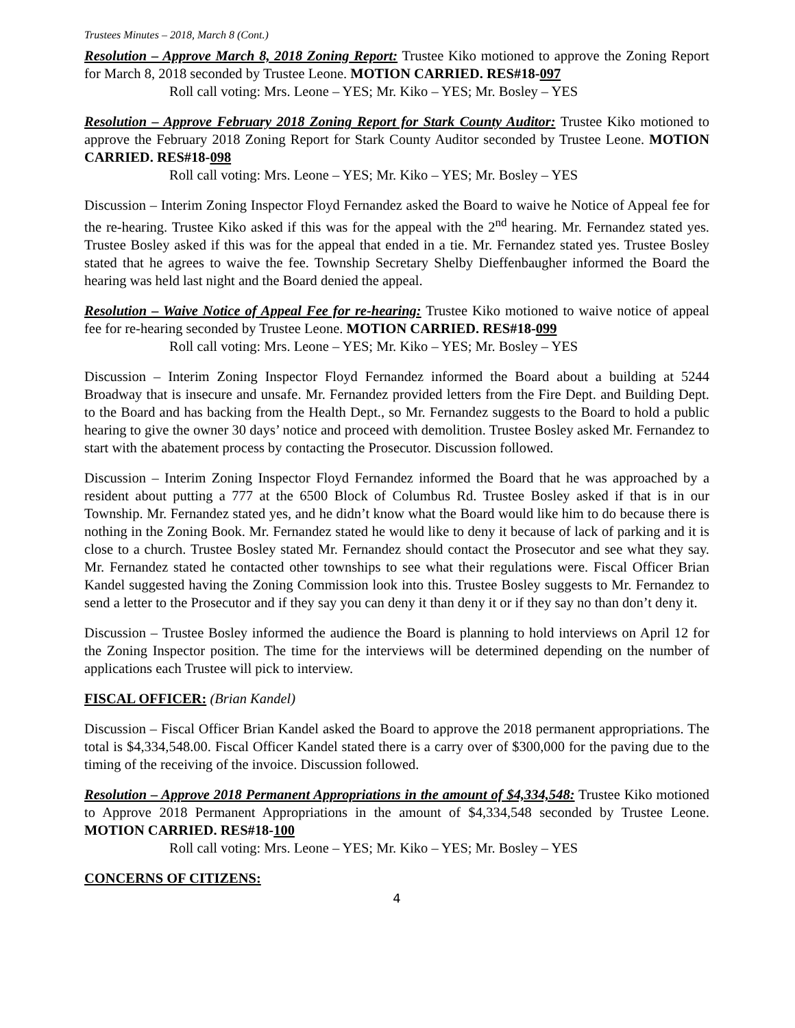Trustees Minutes – 2018, March 8 (Cont.)
Resolution – Approve March 8, 2018 Zoning Report: Trustee Kiko motioned to approve the Zoning Report for March 8, 2018 seconded by Trustee Leone. MOTION CARRIED. RES#18-097
Roll call voting: Mrs. Leone – YES; Mr. Kiko – YES; Mr. Bosley – YES
Resolution – Approve February 2018 Zoning Report for Stark County Auditor: Trustee Kiko motioned to approve the February 2018 Zoning Report for Stark County Auditor seconded by Trustee Leone. MOTION CARRIED. RES#18-098
Roll call voting: Mrs. Leone – YES; Mr. Kiko – YES; Mr. Bosley – YES
Discussion – Interim Zoning Inspector Floyd Fernandez asked the Board to waive he Notice of Appeal fee for the re-hearing. Trustee Kiko asked if this was for the appeal with the 2<sup>nd</sup> hearing. Mr. Fernandez stated yes. Trustee Bosley asked if this was for the appeal that ended in a tie. Mr. Fernandez stated yes. Trustee Bosley stated that he agrees to waive the fee. Township Secretary Shelby Dieffenbaugher informed the Board the hearing was held last night and the Board denied the appeal.
Resolution – Waive Notice of Appeal Fee for re-hearing: Trustee Kiko motioned to waive notice of appeal fee for re-hearing seconded by Trustee Leone. MOTION CARRIED. RES#18-099
Roll call voting: Mrs. Leone – YES; Mr. Kiko – YES; Mr. Bosley – YES
Discussion – Interim Zoning Inspector Floyd Fernandez informed the Board about a building at 5244 Broadway that is insecure and unsafe. Mr. Fernandez provided letters from the Fire Dept. and Building Dept. to the Board and has backing from the Health Dept., so Mr. Fernandez suggests to the Board to hold a public hearing to give the owner 30 days’ notice and proceed with demolition. Trustee Bosley asked Mr. Fernandez to start with the abatement process by contacting the Prosecutor. Discussion followed.
Discussion – Interim Zoning Inspector Floyd Fernandez informed the Board that he was approached by a resident about putting a 777 at the 6500 Block of Columbus Rd. Trustee Bosley asked if that is in our Township. Mr. Fernandez stated yes, and he didn’t know what the Board would like him to do because there is nothing in the Zoning Book. Mr. Fernandez stated he would like to deny it because of lack of parking and it is close to a church. Trustee Bosley stated Mr. Fernandez should contact the Prosecutor and see what they say. Mr. Fernandez stated he contacted other townships to see what their regulations were. Fiscal Officer Brian Kandel suggested having the Zoning Commission look into this. Trustee Bosley suggests to Mr. Fernandez to send a letter to the Prosecutor and if they say you can deny it than deny it or if they say no than don’t deny it.
Discussion – Trustee Bosley informed the audience the Board is planning to hold interviews on April 12 for the Zoning Inspector position. The time for the interviews will be determined depending on the number of applications each Trustee will pick to interview.
FISCAL OFFICER: (Brian Kandel)
Discussion – Fiscal Officer Brian Kandel asked the Board to approve the 2018 permanent appropriations. The total is $4,334,548.00. Fiscal Officer Kandel stated there is a carry over of $300,000 for the paving due to the timing of the receiving of the invoice. Discussion followed.
Resolution – Approve 2018 Permanent Appropriations in the amount of $4,334,548: Trustee Kiko motioned to Approve 2018 Permanent Appropriations in the amount of $4,334,548 seconded by Trustee Leone. MOTION CARRIED. RES#18-100
Roll call voting: Mrs. Leone – YES; Mr. Kiko – YES; Mr. Bosley – YES
CONCERNS OF CITIZENS:
4